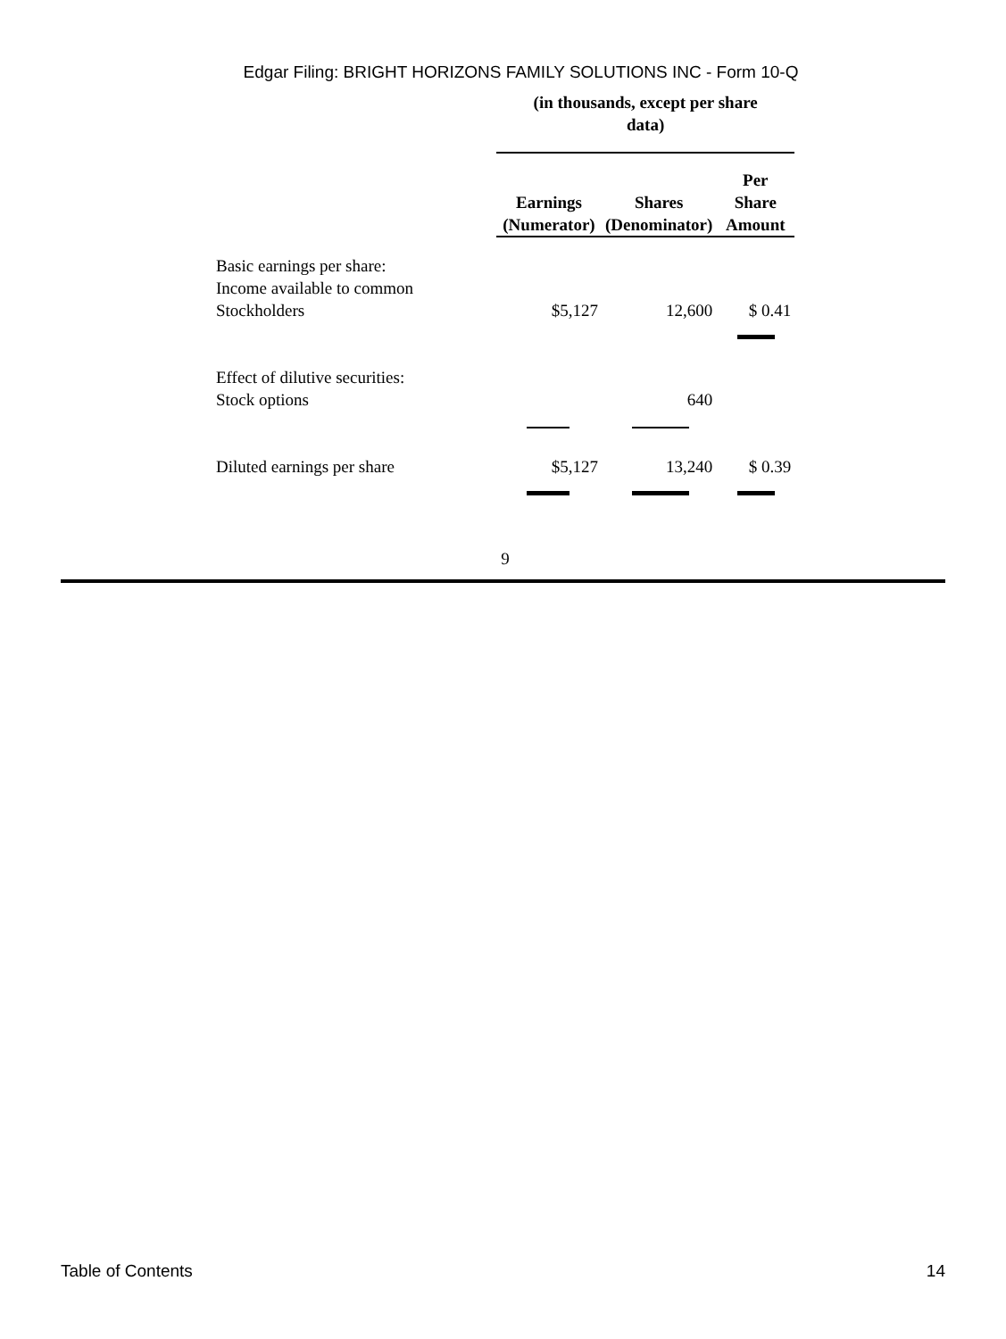Edgar Filing: BRIGHT HORIZONS FAMILY SOLUTIONS INC - Form 10-Q
| | (in thousands, except per share data) | | |
| | Earnings (Numerator) | Shares (Denominator) | Per Share Amount |
| Basic earnings per share: Income available to common Stockholders | $5,127 | 12,600 | $ 0.41 |
| Effect of dilutive securities: Stock options | | 640 | |
| Diluted earnings per share | $5,127 | 13,240 | $ 0.39 |
9
Table of Contents 14